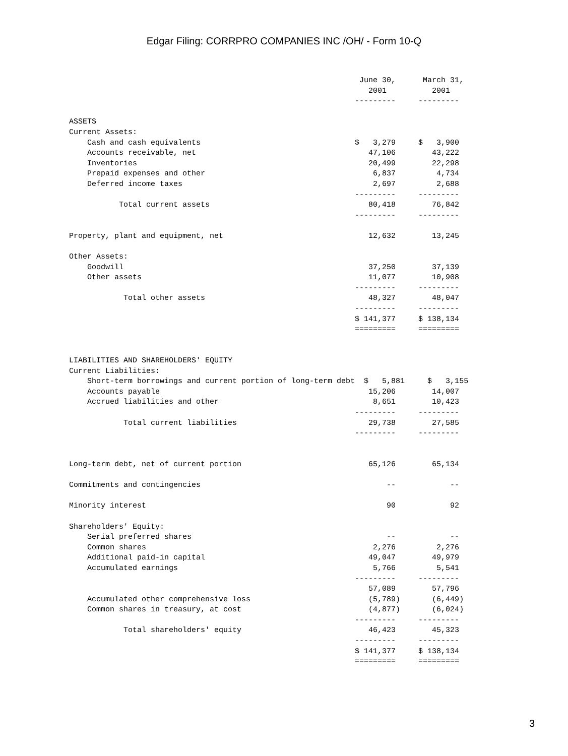Edgar Filing: CORRPRO COMPANIES INC /OH/ - Form 10-Q
                                                                June 30,      March 31,
                                                                  2001          2001
                                                               ---------     ---------

ASSETS
Current Assets:
    Cash and cash equivalents                                  $   3,279     $   3,900
    Accounts receivable, net                                      47,106        43,222
    Inventories                                                   20,499        22,298
    Prepaid expenses and other                                     6,837         4,734
    Deferred income taxes                                          2,697         2,688
                                                               ---------     ---------
           Total current assets                                   80,418        76,842
                                                               ---------     ---------

Property, plant and equipment, net                                12,632        13,245

Other Assets:
    Goodwill                                                      37,250        37,139
    Other assets                                                  11,077        10,908
                                                               ---------     ---------
            Total other assets                                    48,327        48,047
                                                               ---------     ---------
                                                               $ 141,377     $ 138,134
                                                               =========     =========


LIABILITIES AND SHAREHOLDERS' EQUITY
Current Liabilities:
    Short-term borrowings and current portion of long-term debt  $   5,881     $   3,155
    Accounts payable                                              15,206        14,007
    Accrued liabilities and other                                  8,651        10,423
                                                               ---------     ---------
            Total current liabilities                             29,738        27,585
                                                               ---------     ---------


Long-term debt, net of current portion                            65,126        65,134

Commitments and contingencies                                         --            --

Minority interest                                                     90            92

Shareholders' Equity:
    Serial preferred shares                                           --            --
    Common shares                                                  2,276         2,276
    Additional paid-in capital                                    49,047        49,979
    Accumulated earnings                                           5,766         5,541
                                                               ---------     ---------
                                                                  57,089        57,796
    Accumulated other comprehensive loss                          (5,789)       (6,449)
    Common shares in treasury, at cost                            (4,877)       (6,024)
                                                               ---------     ---------
            Total shareholders' equity                            46,423        45,323
                                                               ---------     ---------
                                                               $ 141,377     $ 138,134
                                                               =========     =========
3